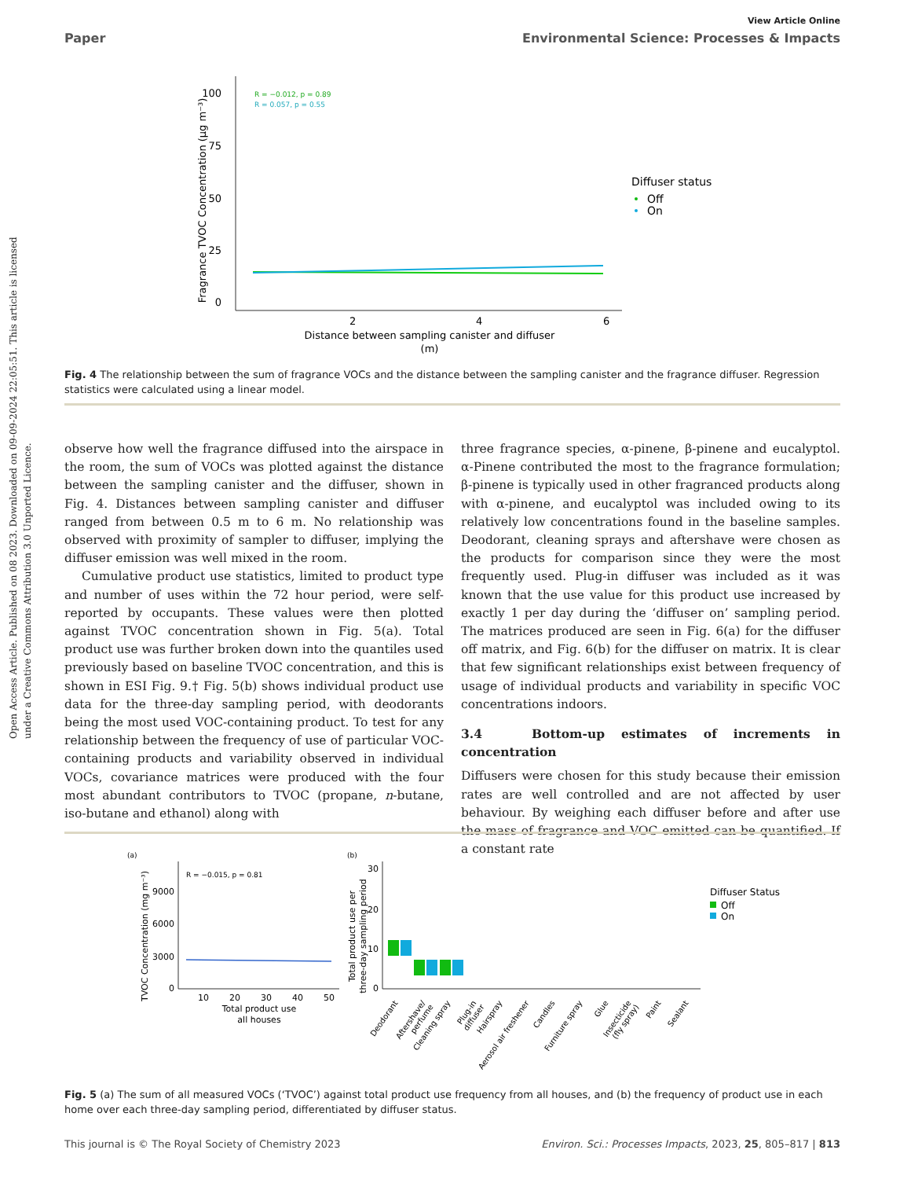Open Access Article. Published on 08 2023. Downloaded on 09-09-2024 22:05:51. This article is licensed under a Creative Commons Attribution 3.0 Unported Licence.
View Article Online
Paper Environmental Science: Processes & Impacts
100
75
50
25
0
2
4
6
Distance between sampling canister and diffuser
(m)
Fragrance TVOC Concentration (µg m⁻³)
R = −0.012, p = 0.89
R = 0.057, p = 0.55
Diffuser status
Off
On
Fig. 4 The relationship between the sum of fragrance VOCs and the distance between the sampling canister and the fragrance diffuser. Regression statistics were calculated using a linear model.
observe how well the fragrance diffused into the airspace in the room, the sum of VOCs was plotted against the distance between the sampling canister and the diffuser, shown in Fig. 4. Distances between sampling canister and diffuser ranged from between 0.5 m to 6 m. No relationship was observed with proximity of sampler to diffuser, implying the diffuser emission was well mixed in the room.
Cumulative product use statistics, limited to product type and number of uses within the 72 hour period, were self-reported by occupants. These values were then plotted against TVOC concentration shown in Fig. 5(a). Total product use was further broken down into the quantiles used previously based on baseline TVOC concentration, and this is shown in ESI Fig. 9.† Fig. 5(b) shows individual product use data for the three-day sampling period, with deodorants being the most used VOC-containing product. To test for any relationship between the frequency of use of particular VOC-containing products and variability observed in individual VOCs, covariance matrices were produced with the four most abundant contributors to TVOC (propane, n-butane, iso-butane and ethanol) along with
three fragrance species, α-pinene, β-pinene and eucalyptol. α-Pinene contributed the most to the fragrance formulation; β-pinene is typically used in other fragranced products along with α-pinene, and eucalyptol was included owing to its relatively low concentrations found in the baseline samples. Deodorant, cleaning sprays and aftershave were chosen as the products for comparison since they were the most frequently used. Plug-in diffuser was included as it was known that the use value for this product use increased by exactly 1 per day during the ‘diffuser on’ sampling period. The matrices produced are seen in Fig. 6(a) for the diffuser off matrix, and Fig. 6(b) for the diffuser on matrix. It is clear that few significant relationships exist between frequency of usage of individual products and variability in specific VOC concentrations indoors.
3.4 Bottom-up estimates of increments in concentration
Diffusers were chosen for this study because their emission rates are well controlled and are not affected by user behaviour. By weighing each diffuser before and after use the mass of fragrance and VOC emitted can be quantified. If a constant rate
(a)
0
3000
6000
9000
10
20
30
40
50
Total product use
all houses
TVOC Concentration (mg m⁻³)
R = −0.015, p = 0.81
(b)
0
10
20
30
Total product use per
three-day sampling period
Deodorant
Aftershave/
perfume
Cleaning spray
Plug-in
diffuser
Hairspray
Aerosol air freshener
Candles
Furniture spray
Glue
Insecticide
(fly spray)
Paint
Sealant
Diffuser Status
Off
On
Fig. 5 (a) The sum of all measured VOCs (‘TVOC’) against total product use frequency from all houses, and (b) the frequency of product use in each home over each three-day sampling period, differentiated by diffuser status.
This journal is © The Royal Society of Chemistry 2023 Environ. Sci.: Processes Impacts, 2023, 25, 805–817 | 813